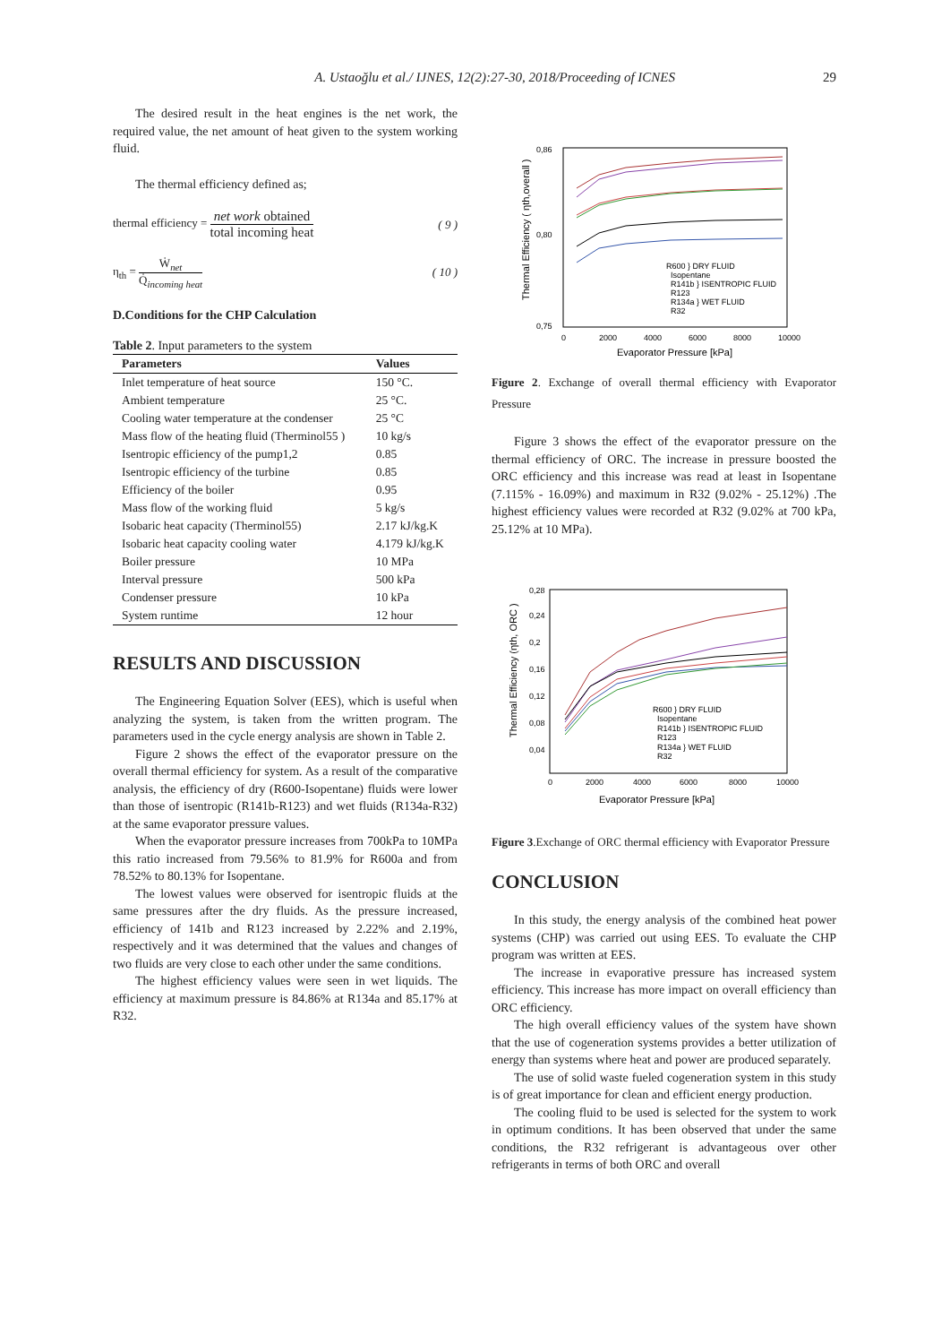A. Ustaoğlu et al./ IJNES, 12(2):27-30, 2018/Proceeding of ICNES 29
The desired result in the heat engines is the net work, the required value, the net amount of heat given to the system working fluid.
The thermal efficiency defined as;
thermal efficiency = net work obtained total incoming heat ( 9 )
η<sub>th</sub> = Ẇ<sub>net</sub> Q̇<sub>incoming heat</sub> ( 10 )
D.Conditions for the CHP Calculation
Table 2. Input parameters to the system
| Parameters | Values |
| --- | --- |
| Inlet temperature of heat source | 150 °C. |
| Ambient temperature | 25 °C. |
| Cooling water temperature at the condenser | 25 °C |
| Mass flow of the heating fluid (Therminol55 ) | 10 kg/s |
| Isentropic efficiency of the pump1,2 | 0.85 |
| Isentropic efficiency of the turbine | 0.85 |
| Efficiency of the boiler | 0.95 |
| Mass flow of the working fluid | 5 kg/s |
| Isobaric heat capacity (Therminol55) | 2.17 kJ/kg.K |
| Isobaric heat capacity cooling water | 4.179 kJ/kg.K |
| Boiler pressure | 10 MPa |
| Interval pressure | 500 kPa |
| Condenser pressure | 10 kPa |
| System runtime | 12 hour |
RESULTS AND DISCUSSION
The Engineering Equation Solver (EES), which is useful when analyzing the system, is taken from the written program. The parameters used in the cycle energy analysis are shown in Table 2.
Figure 2 shows the effect of the evaporator pressure on the overall thermal efficiency for system. As a result of the comparative analysis, the efficiency of dry (R600-Isopentane) fluids were lower than those of isentropic (R141b-R123) and wet fluids (R134a-R32) at the same evaporator pressure values.
When the evaporator pressure increases from 700kPa to 10MPa this ratio increased from 79.56% to 81.9% for R600a and from 78.52% to 80.13% for Isopentane.
The lowest values were observed for isentropic fluids at the same pressures after the dry fluids. As the pressure increased, efficiency of 141b and R123 increased by 2.22% and 2.19%, respectively and it was determined that the values and changes of two fluids are very close to each other under the same conditions.
The highest efficiency values were seen in wet liquids. The efficiency at maximum pressure is 84.86% at R134a and 85.17% at R32.
0,86
0,80
0,75
0
2000
4000
6000
8000
10000
Evaporator Pressure [kPa]
Thermal Efficiency ( ηth,overall )
R600 } DRY FLUID
Isopentane
R141b } ISENTROPIC FLUID
R123
R134a } WET FLUID
R32
Figure 2. Exchange of overall thermal efficiency with Evaporator Pressure
Figure 3 shows the effect of the evaporator pressure on the thermal efficiency of ORC. The increase in pressure boosted the ORC efficiency and this increase was read at least in Isopentane (7.115% - 16.09%) and maximum in R32 (9.02% - 25.12%) .The highest efficiency values were recorded at R32 (9.02% at 700 kPa, 25.12% at 10 MPa).
0,28
0,24
0,2
0,16
0,12
0,08
0,04
0
2000
4000
6000
8000
10000
Evaporator Pressure [kPa]
Thermal Efficiency (ηth, ORC )
R600 } DRY FLUID
Isopentane
R141b } ISENTROPIC FLUID
R123
R134a } WET FLUID
R32
Figure 3.Exchange of ORC thermal efficiency with Evaporator Pressure
CONCLUSION
In this study, the energy analysis of the combined heat power systems (CHP) was carried out using EES. To evaluate the CHP program was written at EES.
The increase in evaporative pressure has increased system efficiency. This increase has more impact on overall efficiency than ORC efficiency.
The high overall efficiency values of the system have shown that the use of cogeneration systems provides a better utilization of energy than systems where heat and power are produced separately.
The use of solid waste fueled cogeneration system in this study is of great importance for clean and efficient energy production.
The cooling fluid to be used is selected for the system to work in optimum conditions. It has been observed that under the same conditions, the R32 refrigerant is advantageous over other refrigerants in terms of both ORC and overall